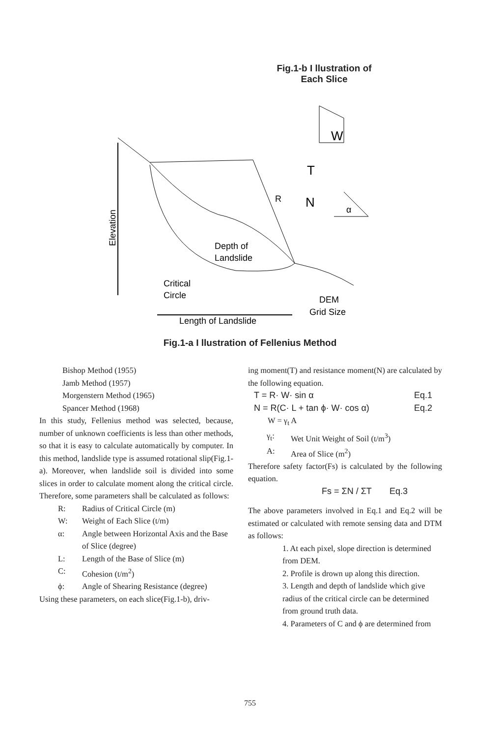Fig.1-b I llustration of
Each Slice
Elevation
Depth of
Landslide
Critical
Circle
R
Length of Landslide
DEM
Grid Size
W
T
N
α
Fig.1-a I llustration of Fellenius Method
Bishop Method (1955)
Jamb Method (1957)
Morgenstern Method (1965)
Spancer Method (1968)
In this study, Fellenius method was selected, because, number of unknown coefficients is less than other methods, so that it is easy to calculate automatically by computer. In this method, landslide type is assumed rotational slip(Fig.1-a). Moreover, when landslide soil is divided into some slices in order to calculate moment along the critical circle. Therefore, some parameters shall be calculated as follows:
R: Radius of Critical Circle (m)
W: Weight of Each Slice (t/m)
α: Angle between Horizontal Axis and the Base of Slice (degree)
L: Length of the Base of Slice (m)
C: Cohesion (t/m<sup>2</sup>)
ϕ: Angle of Shearing Resistance (degree)
Using these parameters, on each slice(Fig.1-b), driv-
ing moment(T) and resistance moment(N) are calculated by the following equation.
T = R· W· sin α Eq.1
N = R(C· L + tan ϕ· W· cos α) Eq.2
W = γ<sub>t</sub> A
γ<sub>t</sub>: Wet Unit Weight of Soil (t/m<sup>3</sup>)
A: Area of Slice (m<sup>2</sup>)
Therefore safety factor(Fs) is calculated by the following equation.
Fs = ΣN / ΣT Eq.3
The above parameters involved in Eq.1 and Eq.2 will be estimated or calculated with remote sensing data and DTM as follows:
1. At each pixel, slope direction is determined from DEM.
2. Profile is drown up along this direction.
3. Length and depth of landslide which give radius of the critical circle can be determined from ground truth data.
4. Parameters of C and ϕ are determined from
755